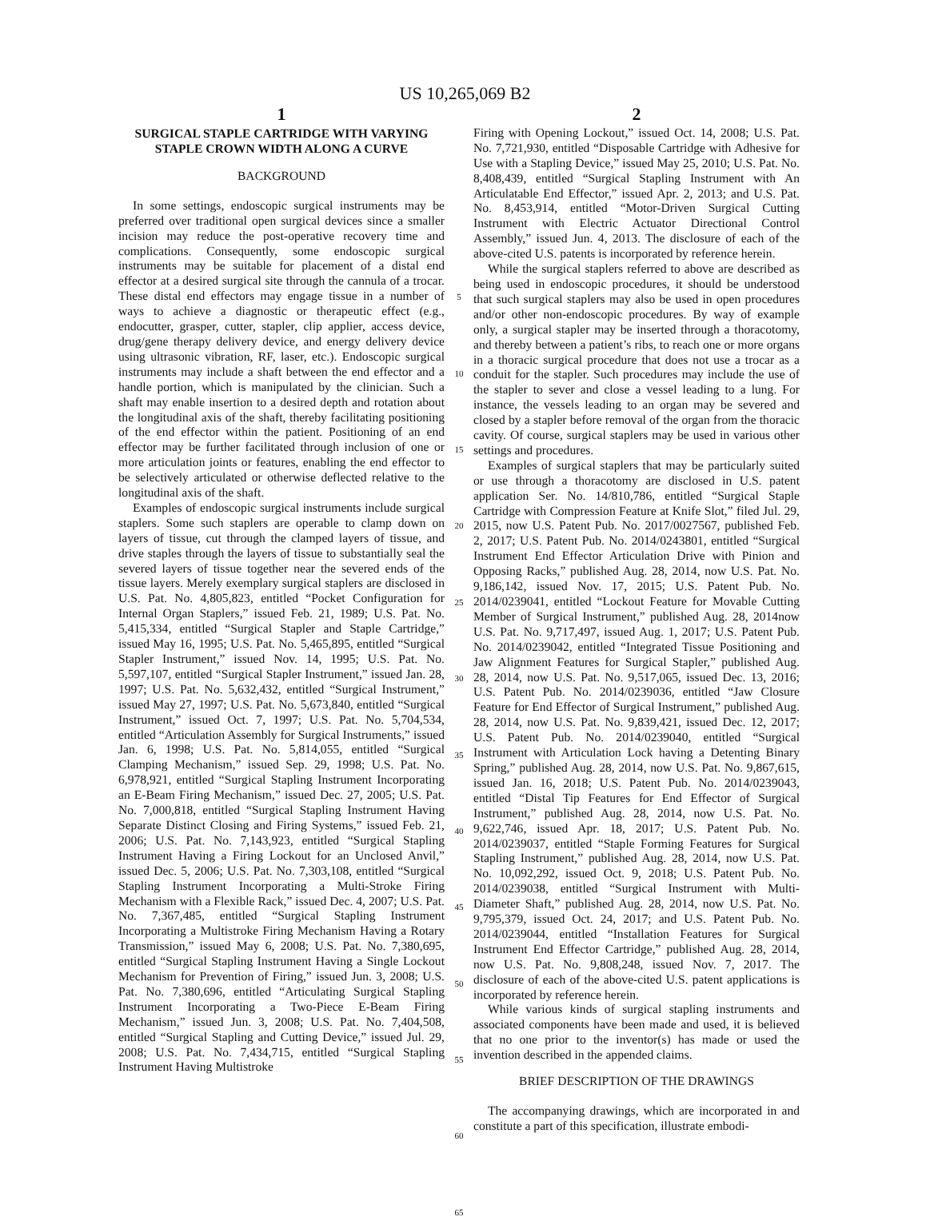US 10,265,069 B2
1
SURGICAL STAPLE CARTRIDGE WITH VARYING STAPLE CROWN WIDTH ALONG A CURVE
BACKGROUND
In some settings, endoscopic surgical instruments may be preferred over traditional open surgical devices since a smaller incision may reduce the post-operative recovery time and complications. Consequently, some endoscopic surgical instruments may be suitable for placement of a distal end effector at a desired surgical site through the cannula of a trocar. These distal end effectors may engage tissue in a number of ways to achieve a diagnostic or therapeutic effect (e.g., endocutter, grasper, cutter, stapler, clip applier, access device, drug/gene therapy delivery device, and energy delivery device using ultrasonic vibration, RF, laser, etc.). Endoscopic surgical instruments may include a shaft between the end effector and a handle portion, which is manipulated by the clinician. Such a shaft may enable insertion to a desired depth and rotation about the longitudinal axis of the shaft, thereby facilitating positioning of the end effector within the patient. Positioning of an end effector may be further facilitated through inclusion of one or more articulation joints or features, enabling the end effector to be selectively articulated or otherwise deflected relative to the longitudinal axis of the shaft.
Examples of endoscopic surgical instruments include surgical staplers. Some such staplers are operable to clamp down on layers of tissue, cut through the clamped layers of tissue, and drive staples through the layers of tissue to substantially seal the severed layers of tissue together near the severed ends of the tissue layers. Merely exemplary surgical staplers are disclosed in U.S. Pat. No. 4,805,823, entitled “Pocket Configuration for Internal Organ Staplers,” issued Feb. 21, 1989; U.S. Pat. No. 5,415,334, entitled “Surgical Stapler and Staple Cartridge,” issued May 16, 1995; U.S. Pat. No. 5,465,895, entitled “Surgical Stapler Instrument,” issued Nov. 14, 1995; U.S. Pat. No. 5,597,107, entitled “Surgical Stapler Instrument,” issued Jan. 28, 1997; U.S. Pat. No. 5,632,432, entitled “Surgical Instrument,” issued May 27, 1997; U.S. Pat. No. 5,673,840, entitled “Surgical Instrument,” issued Oct. 7, 1997; U.S. Pat. No. 5,704,534, entitled “Articulation Assembly for Surgical Instruments,” issued Jan. 6, 1998; U.S. Pat. No. 5,814,055, entitled “Surgical Clamping Mechanism,” issued Sep. 29, 1998; U.S. Pat. No. 6,978,921, entitled “Surgical Stapling Instrument Incorporating an E-Beam Firing Mechanism,” issued Dec. 27, 2005; U.S. Pat. No. 7,000,818, entitled “Surgical Stapling Instrument Having Separate Distinct Closing and Firing Systems,” issued Feb. 21, 2006; U.S. Pat. No. 7,143,923, entitled “Surgical Stapling Instrument Having a Firing Lockout for an Unclosed Anvil,” issued Dec. 5, 2006; U.S. Pat. No. 7,303,108, entitled “Surgical Stapling Instrument Incorporating a Multi-Stroke Firing Mechanism with a Flexible Rack,” issued Dec. 4, 2007; U.S. Pat. No. 7,367,485, entitled “Surgical Stapling Instrument Incorporating a Multistroke Firing Mechanism Having a Rotary Transmission,” issued May 6, 2008; U.S. Pat. No. 7,380,695, entitled “Surgical Stapling Instrument Having a Single Lockout Mechanism for Prevention of Firing,” issued Jun. 3, 2008; U.S. Pat. No. 7,380,696, entitled “Articulating Surgical Stapling Instrument Incorporating a Two-Piece E-Beam Firing Mechanism,” issued Jun. 3, 2008; U.S. Pat. No. 7,404,508, entitled “Surgical Stapling and Cutting Device,” issued Jul. 29, 2008; U.S. Pat. No. 7,434,715, entitled “Surgical Stapling Instrument Having Multistroke
5
10
15
20
25
30
35
40
45
50
55
60
65
2
Firing with Opening Lockout,” issued Oct. 14, 2008; U.S. Pat. No. 7,721,930, entitled “Disposable Cartridge with Adhesive for Use with a Stapling Device,” issued May 25, 2010; U.S. Pat. No. 8,408,439, entitled “Surgical Stapling Instrument with An Articulatable End Effector,” issued Apr. 2, 2013; and U.S. Pat. No. 8,453,914, entitled “Motor-Driven Surgical Cutting Instrument with Electric Actuator Directional Control Assembly,” issued Jun. 4, 2013. The disclosure of each of the above-cited U.S. patents is incorporated by reference herein.
While the surgical staplers referred to above are described as being used in endoscopic procedures, it should be understood that such surgical staplers may also be used in open procedures and/or other non-endoscopic procedures. By way of example only, a surgical stapler may be inserted through a thoracotomy, and thereby between a patient’s ribs, to reach one or more organs in a thoracic surgical procedure that does not use a trocar as a conduit for the stapler. Such procedures may include the use of the stapler to sever and close a vessel leading to a lung. For instance, the vessels leading to an organ may be severed and closed by a stapler before removal of the organ from the thoracic cavity. Of course, surgical staplers may be used in various other settings and procedures.
Examples of surgical staplers that may be particularly suited or use through a thoracotomy are disclosed in U.S. patent application Ser. No. 14/810,786, entitled “Surgical Staple Cartridge with Compression Feature at Knife Slot,” filed Jul. 29, 2015, now U.S. Patent Pub. No. 2017/0027567, published Feb. 2, 2017; U.S. Patent Pub. No. 2014/0243801, entitled “Surgical Instrument End Effector Articulation Drive with Pinion and Opposing Racks,” published Aug. 28, 2014, now U.S. Pat. No. 9,186,142, issued Nov. 17, 2015; U.S. Patent Pub. No. 2014/0239041, entitled “Lockout Feature for Movable Cutting Member of Surgical Instrument,” published Aug. 28, 2014now U.S. Pat. No. 9,717,497, issued Aug. 1, 2017; U.S. Patent Pub. No. 2014/0239042, entitled “Integrated Tissue Positioning and Jaw Alignment Features for Surgical Stapler,” published Aug. 28, 2014, now U.S. Pat. No. 9,517,065, issued Dec. 13, 2016; U.S. Patent Pub. No. 2014/0239036, entitled “Jaw Closure Feature for End Effector of Surgical Instrument,” published Aug. 28, 2014, now U.S. Pat. No. 9,839,421, issued Dec. 12, 2017; U.S. Patent Pub. No. 2014/0239040, entitled “Surgical Instrument with Articulation Lock having a Detenting Binary Spring,” published Aug. 28, 2014, now U.S. Pat. No. 9,867,615, issued Jan. 16, 2018; U.S. Patent Pub. No. 2014/0239043, entitled “Distal Tip Features for End Effector of Surgical Instrument,” published Aug. 28, 2014, now U.S. Pat. No. 9,622,746, issued Apr. 18, 2017; U.S. Patent Pub. No. 2014/0239037, entitled “Staple Forming Features for Surgical Stapling Instrument,” published Aug. 28, 2014, now U.S. Pat. No. 10,092,292, issued Oct. 9, 2018; U.S. Patent Pub. No. 2014/0239038, entitled “Surgical Instrument with Multi-Diameter Shaft,” published Aug. 28, 2014, now U.S. Pat. No. 9,795,379, issued Oct. 24, 2017; and U.S. Patent Pub. No. 2014/0239044, entitled “Installation Features for Surgical Instrument End Effector Cartridge,” published Aug. 28, 2014, now U.S. Pat. No. 9,808,248, issued Nov. 7, 2017. The disclosure of each of the above-cited U.S. patent applications is incorporated by reference herein.
While various kinds of surgical stapling instruments and associated components have been made and used, it is believed that no one prior to the inventor(s) has made or used the invention described in the appended claims.
BRIEF DESCRIPTION OF THE DRAWINGS
The accompanying drawings, which are incorporated in and constitute a part of this specification, illustrate embodi-